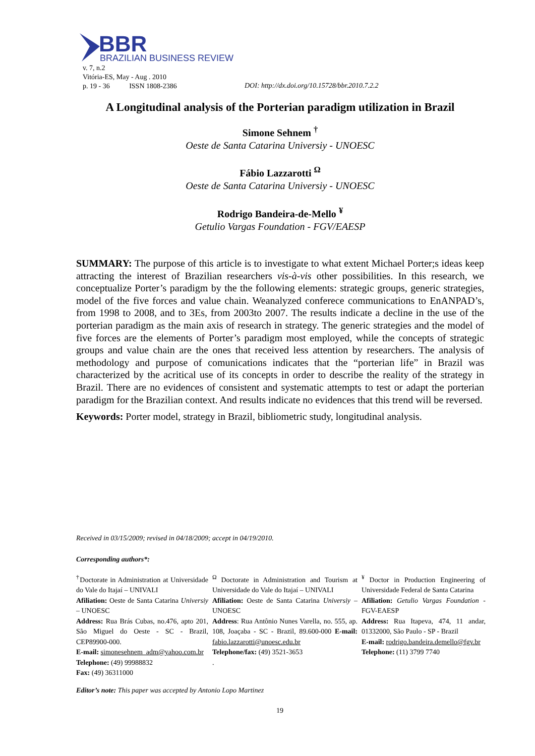BBR
BRAZILIAN BUSINESS REVIEW
v. 7, n.2
Vitória-ES, May - Aug . 2010
p. 19 - 36 ISSN 1808-2386
DOI: http://dx.doi.org/10.15728/bbr.2010.7.2.2
A Longitudinal analysis of the Porterian paradigm utilization in Brazil
Simone Sehnem <sup>†</sup>
Oeste de Santa Catarina Universiy - UNOESC
Fábio Lazzarotti <sup>Ω</sup>
Oeste de Santa Catarina Universiy - UNOESC
Rodrigo Bandeira-de-Mello <sup>¥</sup>
Getulio Vargas Foundation - FGV/EAESP
SUMMARY: The purpose of this article is to investigate to what extent Michael Porter;s ideas keep attracting the interest of Brazilian researchers vis-à-vis other possibilities. In this research, we conceptualize Porter’s paradigm by the the following elements: strategic groups, generic strategies, model of the five forces and value chain. Weanalyzed conferece communications to EnANPAD’s, from 1998 to 2008, and to 3Es, from 2003to 2007. The results indicate a decline in the use of the porterian paradigm as the main axis of research in strategy. The generic strategies and the model of five forces are the elements of Porter’s paradigm most employed, while the concepts of strategic groups and value chain are the ones that received less attention by researchers. The analysis of methodology and purpose of comunications indicates that the “porterian life” in Brazil was characterized by the acritical use of its concepts in order to describe the reality of the strategy in Brazil. There are no evidences of consistent and systematic attempts to test or adapt the porterian paradigm for the Brazilian context. And results indicate no evidences that this trend will be reversed.
Keywords: Porter model, strategy in Brazil, bibliometric study, longitudinal analysis.
Received in 03/15/2009; revised in 04/18/2009; accept in 04/19/2010.
Corresponding authors*:
<sup>†</sup> Doctorate in Administration at Universidade do Vale do Itajaí – UNIVALI
Afiliation: Oeste de Santa Catarina Universiy – UNOESC
Address: Rua Brás Cubas, no.476, apto 201, São Miguel do Oeste - SC - Brazil, CEP89900-000.
E-mail: simonesehnem_adm@yahoo.com.br
Telephone: (49) 99988832
Fax: (49) 36311000
<sup>Ω</sup> Doctorate in Administration and Tourism at Universidade do Vale do Itajaí – UNIVALI
Afiliation: Oeste de Santa Catarina Universiy – UNOESC
Address: Rua Antônio Nunes Varella, no. 555, ap. 108, Joaçaba - SC - Brazil, 89.600-000 E-mail: fabio.lazzarotti@unoesc.edu.br
Telephone/fax: (49) 3521-3653
.
<sup>¥</sup> Doctor in Production Engineering of Universidade Federal de Santa Catarina
Afiliation: Getulio Vargas Foundation - FGV-EAESP
Address: Rua Itapeva, 474, 11 andar, 01332000, São Paulo - SP - Brazil
E-mail: rodrigo.bandeira.demello@fgv.br
Telephone: (11) 3799 7740
Editor’s note: This paper was accepted by Antonio Lopo Martinez
19